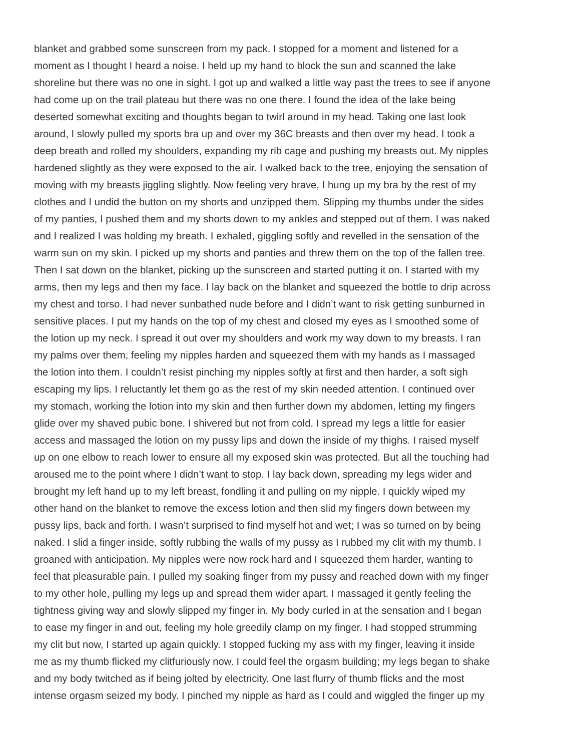blanket and grabbed some sunscreen from my pack. I stopped for a moment and listened for a
moment as I thought I heard a noise. I held up my hand to block the sun and scanned the lake
shoreline but there was no one in sight. I got up and walked a little way past the trees to see if anyone
had come up on the trail plateau but there was no one there. I found the idea of the lake being
deserted somewhat exciting and thoughts began to twirl around in my head. Taking one last look
around, I slowly pulled my sports bra up and over my 36C breasts and then over my head. I took a
deep breath and rolled my shoulders, expanding my rib cage and pushing my breasts out. My nipples
hardened slightly as they were exposed to the air. I walked back to the tree, enjoying the sensation of
moving with my breasts jiggling slightly. Now feeling very brave, I hung up my bra by the rest of my
clothes and I undid the button on my shorts and unzipped them. Slipping my thumbs under the sides
of my panties, I pushed them and my shorts down to my ankles and stepped out of them. I was naked
and I realized I was holding my breath. I exhaled, giggling softly and revelled in the sensation of the
warm sun on my skin. I picked up my shorts and panties and threw them on the top of the fallen tree.
Then I sat down on the blanket, picking up the sunscreen and started putting it on. I started with my
arms, then my legs and then my face. I lay back on the blanket and squeezed the bottle to drip across
my chest and torso. I had never sunbathed nude before and I didn’t want to risk getting sunburned in
sensitive places. I put my hands on the top of my chest and closed my eyes as I smoothed some of
the lotion up my neck. I spread it out over my shoulders and work my way down to my breasts. I ran
my palms over them, feeling my nipples harden and squeezed them with my hands as I massaged
the lotion into them. I couldn’t resist pinching my nipples softly at first and then harder, a soft sigh
escaping my lips. I reluctantly let them go as the rest of my skin needed attention. I continued over
my stomach, working the lotion into my skin and then further down my abdomen, letting my fingers
glide over my shaved pubic bone. I shivered but not from cold. I spread my legs a little for easier
access and massaged the lotion on my pussy lips and down the inside of my thighs. I raised myself
up on one elbow to reach lower to ensure all my exposed skin was protected. But all the touching had
aroused me to the point where I didn’t want to stop. I lay back down, spreading my legs wider and
brought my left hand up to my left breast, fondling it and pulling on my nipple. I quickly wiped my
other hand on the blanket to remove the excess lotion and then slid my fingers down between my
pussy lips, back and forth. I wasn’t surprised to find myself hot and wet; I was so turned on by being
naked. I slid a finger inside, softly rubbing the walls of my pussy as I rubbed my clit with my thumb. I
groaned with anticipation. My nipples were now rock hard and I squeezed them harder, wanting to
feel that pleasurable pain. I pulled my soaking finger from my pussy and reached down with my finger
to my other hole, pulling my legs up and spread them wider apart. I massaged it gently feeling the
tightness giving way and slowly slipped my finger in. My body curled in at the sensation and I began
to ease my finger in and out, feeling my hole greedily clamp on my finger. I had stopped strumming
my clit but now, I started up again quickly. I stopped fucking my ass with my finger, leaving it inside
me as my thumb flicked my clitfuriously now. I could feel the orgasm building; my legs began to shake
and my body twitched as if being jolted by electricity. One last flurry of thumb flicks and the most
intense orgasm seized my body. I pinched my nipple as hard as I could and wiggled the finger up my